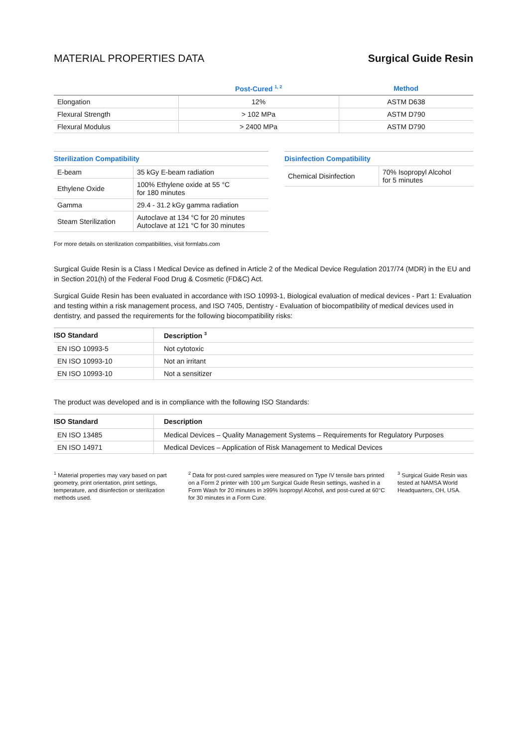MATERIAL PROPERTIES DATA Surgical Guide Resin
| | Post-Cured <sup>1, 2</sup> | Method |
| --- | --- | --- |
| Elongation | 12% | ASTM D638 |
| Flexural Strength | > 102 MPa | ASTM D790 |
| Flexural Modulus | > 2400 MPa | ASTM D790 |
| Sterilization Compatibility | |
| --- | --- |
| E-beam | 35 kGy E-beam radiation |
| Ethylene Oxide | 100% Ethylene oxide at 55 °C for 180 minutes |
| Gamma | 29.4 - 31.2 kGy gamma radiation |
| Steam Sterilization | Autoclave at 134 °C for 20 minutes Autoclave at 121 °C for 30 minutes |
| Disinfection Compatibility | |
| --- | --- |
| Chemical Disinfection | 70% Isopropyl Alcohol for 5 minutes |
For more details on sterilization compatibilities, visit formlabs.com
Surgical Guide Resin is a Class I Medical Device as defined in Article 2 of the Medical Device Regulation 2017/74 (MDR) in the EU and in Section 201(h) of the Federal Food Drug & Cosmetic (FD&C) Act.
Surgical Guide Resin has been evaluated in accordance with ISO 10993-1, Biological evaluation of medical devices - Part 1: Evaluation and testing within a risk management process, and ISO 7405, Dentistry - Evaluation of biocompatibility of medical devices used in dentistry, and passed the requirements for the following biocompatibility risks:
| ISO Standard | Description <sup>3</sup> |
| --- | --- |
| EN ISO 10993-5 | Not cytotoxic |
| EN ISO 10993-10 | Not an irritant |
| EN ISO 10993-10 | Not a sensitizer |
The product was developed and is in compliance with the following ISO Standards:
| ISO Standard | Description |
| --- | --- |
| EN ISO 13485 | Medical Devices – Quality Management Systems – Requirements for Regulatory Purposes |
| EN ISO 14971 | Medical Devices – Application of Risk Management to Medical Devices |
<sup>1</sup> Material properties may vary based on part geometry, print orientation, print settings, temperature, and disinfection or sterilization methods used.
<sup>2</sup> Data for post-cured samples were measured on Type IV tensile bars printed on a Form 2 printer with 100 µm Surgical Guide Resin settings, washed in a Form Wash for 20 minutes in ≥99% Isopropyl Alcohol, and post-cured at 60°C for 30 minutes in a Form Cure.
<sup>3</sup> Surgical Guide Resin was tested at NAMSA World Headquarters, OH, USA.